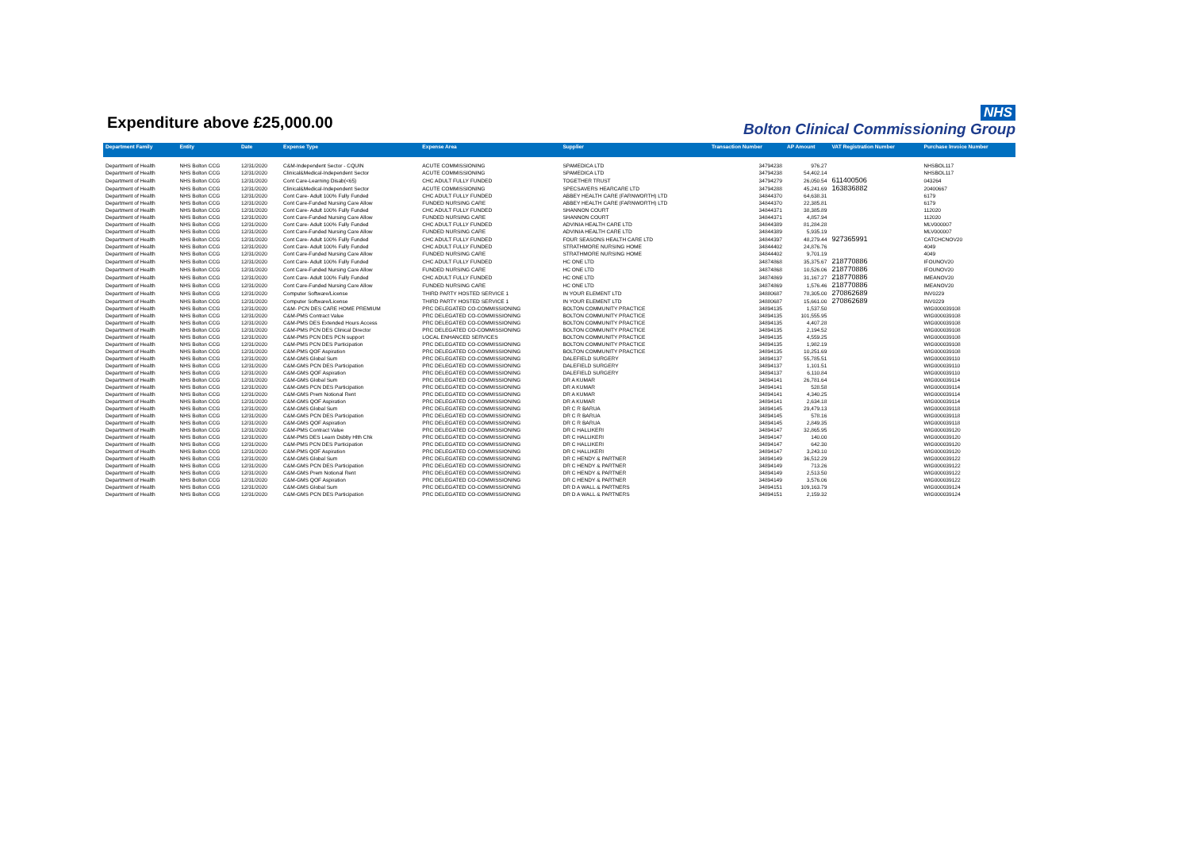Expenditure above £25,000.00
NHS
Bolton Clinical Commissioning Group
| Department Family | Entity | Date | Expense Type | Expense Area | Supplier | Transaction Number | AP Amount | VAT Registration Number | Purchase Invoice Number |
| --- | --- | --- | --- | --- | --- | --- | --- | --- | --- |
| Department of Health | NHS Bolton CCG | 12/31/2020 | C&M-Independent Sector - CQUIN | ACUTE COMMISSIONING | SPAMEDICA LTD | 34794238 | 976.27 | | NHSBOL117 |
| Department of Health | NHS Bolton CCG | 12/31/2020 | Clinical&Medical-Independent Sector | ACUTE COMMISSIONING | SPAMEDICA LTD | 34794238 | 54,402.14 | | NHSBOL117 |
| Department of Health | NHS Bolton CCG | 12/31/2020 | Cont Care-Learning Disab(<65) | CHC ADULT FULLY FUNDED | TOGETHER TRUST | 34794279 | 26,050.54 | 611400506 | 043264 |
| Department of Health | NHS Bolton CCG | 12/31/2020 | Clinical&Medical-Independent Sector | ACUTE COMMISSIONING | SPECSAVERS HEARCARE LTD | 34794288 | 45,241.69 | 163836882 | 20400667 |
| Department of Health | NHS Bolton CCG | 12/31/2020 | Cont Care- Adult 100% Fully Funded | CHC ADULT FULLY FUNDED | ABBEY HEALTH CARE (FARNWORTH) LTD | 34844370 | 64,638.31 | | 6179 |
| Department of Health | NHS Bolton CCG | 12/31/2020 | Cont Care-Funded Nursing Care Allow | FUNDED NURSING CARE | ABBEY HEALTH CARE (FARNWORTH) LTD | 34844370 | 22,385.81 | | 6179 |
| Department of Health | NHS Bolton CCG | 12/31/2020 | Cont Care- Adult 100% Fully Funded | CHC ADULT FULLY FUNDED | SHANNON COURT | 34844371 | 38,385.89 | | 112020 |
| Department of Health | NHS Bolton CCG | 12/31/2020 | Cont Care-Funded Nursing Care Allow | FUNDED NURSING CARE | SHANNON COURT | 34844371 | 4,857.94 | | 112020 |
| Department of Health | NHS Bolton CCG | 12/31/2020 | Cont Care- Adult 100% Fully Funded | CHC ADULT FULLY FUNDED | ADVINIA HEALTH CARE LTD | 34844389 | 81,284.28 | | MLV000007 |
| Department of Health | NHS Bolton CCG | 12/31/2020 | Cont Care-Funded Nursing Care Allow | FUNDED NURSING CARE | ADVINIA HEALTH CARE LTD | 34844389 | 5,935.19 | | MLV000007 |
| Department of Health | NHS Bolton CCG | 12/31/2020 | Cont Care- Adult 100% Fully Funded | CHC ADULT FULLY FUNDED | FOUR SEASONS HEALTH CARE LTD | 34844397 | 48,279.44 | 927365991 | CATCHCNOV20 |
| Department of Health | NHS Bolton CCG | 12/31/2020 | Cont Care- Adult 100% Fully Funded | CHC ADULT FULLY FUNDED | STRATHMORE NURSING HOME | 34844402 | 24,876.76 | | 4049 |
| Department of Health | NHS Bolton CCG | 12/31/2020 | Cont Care-Funded Nursing Care Allow | FUNDED NURSING CARE | STRATHMORE NURSING HOME | 34844402 | 9,701.19 | | 4049 |
| Department of Health | NHS Bolton CCG | 12/31/2020 | Cont Care- Adult 100% Fully Funded | CHC ADULT FULLY FUNDED | HC ONE LTD | 34874868 | 35,375.67 | 218770886 | IFOUNOV20 |
| Department of Health | NHS Bolton CCG | 12/31/2020 | Cont Care-Funded Nursing Care Allow | FUNDED NURSING CARE | HC ONE LTD | 34874868 | 10,526.06 | 218770886 | IFOUNOV20 |
| Department of Health | NHS Bolton CCG | 12/31/2020 | Cont Care- Adult 100% Fully Funded | CHC ADULT FULLY FUNDED | HC ONE LTD | 34874869 | 31,167.27 | 218770886 | IMEANOV20 |
| Department of Health | NHS Bolton CCG | 12/31/2020 | Cont Care-Funded Nursing Care Allow | FUNDED NURSING CARE | HC ONE LTD | 34874869 | 1,576.46 | 218770886 | IMEANOV20 |
| Department of Health | NHS Bolton CCG | 12/31/2020 | Computer Software/License | THIRD PARTY HOSTED SERVICE 1 | IN YOUR ELEMENT LTD | 34880687 | 78,305.00 | 270862689 | INV0229 |
| Department of Health | NHS Bolton CCG | 12/31/2020 | Computer Software/License | THIRD PARTY HOSTED SERVICE 1 | IN YOUR ELEMENT LTD | 34880687 | 15,661.00 | 270862689 | INV0229 |
| Department of Health | NHS Bolton CCG | 12/31/2020 | C&M- PCN DES CARE HOME PREMIUM | PRC DELEGATED CO-COMMISSIONING | BOLTON COMMUNITY PRACTICE | 34894135 | 1,537.50 | | WIG000039108 |
| Department of Health | NHS Bolton CCG | 12/31/2020 | C&M-PMS Contract Value | PRC DELEGATED CO-COMMISSIONING | BOLTON COMMUNITY PRACTICE | 34894135 | 101,555.95 | | WIG000039108 |
| Department of Health | NHS Bolton CCG | 12/31/2020 | C&M-PMS DES Extended Hours Access | PRC DELEGATED CO-COMMISSIONING | BOLTON COMMUNITY PRACTICE | 34894135 | 4,407.28 | | WIG000039108 |
| Department of Health | NHS Bolton CCG | 12/31/2020 | C&M-PMS PCN DES Clinical Director | PRC DELEGATED CO-COMMISSIONING | BOLTON COMMUNITY PRACTICE | 34894135 | 2,194.52 | | WIG000039108 |
| Department of Health | NHS Bolton CCG | 12/31/2020 | C&M-PMS PCN DES PCN support | LOCAL ENHANCED SERVICES | BOLTON COMMUNITY PRACTICE | 34894135 | 4,559.25 | | WIG000039108 |
| Department of Health | NHS Bolton CCG | 12/31/2020 | C&M-PMS PCN DES Participation | PRC DELEGATED CO-COMMISSIONING | BOLTON COMMUNITY PRACTICE | 34894135 | 1,982.19 | | WIG000039108 |
| Department of Health | NHS Bolton CCG | 12/31/2020 | C&M-PMS QOF Aspiration | PRC DELEGATED CO-COMMISSIONING | BOLTON COMMUNITY PRACTICE | 34894135 | 10,251.69 | | WIG000039108 |
| Department of Health | NHS Bolton CCG | 12/31/2020 | C&M-GMS Global Sum | PRC DELEGATED CO-COMMISSIONING | DALEFIELD SURGERY | 34894137 | 55,785.51 | | WIG000039110 |
| Department of Health | NHS Bolton CCG | 12/31/2020 | C&M-GMS PCN DES Participation | PRC DELEGATED CO-COMMISSIONING | DALEFIELD SURGERY | 34894137 | 1,101.51 | | WIG000039110 |
| Department of Health | NHS Bolton CCG | 12/31/2020 | C&M-GMS QOF Aspiration | PRC DELEGATED CO-COMMISSIONING | DALEFIELD SURGERY | 34894137 | 6,110.84 | | WIG000039110 |
| Department of Health | NHS Bolton CCG | 12/31/2020 | C&M-GMS Global Sum | PRC DELEGATED CO-COMMISSIONING | DR A KUMAR | 34894141 | 26,781.64 | | WIG000039114 |
| Department of Health | NHS Bolton CCG | 12/31/2020 | C&M-GMS PCN DES Participation | PRC DELEGATED CO-COMMISSIONING | DR A KUMAR | 34894141 | 528.58 | | WIG000039114 |
| Department of Health | NHS Bolton CCG | 12/31/2020 | C&M-GMS Prem Notional Rent | PRC DELEGATED CO-COMMISSIONING | DR A KUMAR | 34894141 | 4,340.25 | | WIG000039114 |
| Department of Health | NHS Bolton CCG | 12/31/2020 | C&M-GMS QOF Aspiration | PRC DELEGATED CO-COMMISSIONING | DR A KUMAR | 34894141 | 2,634.18 | | WIG000039114 |
| Department of Health | NHS Bolton CCG | 12/31/2020 | C&M-GMS Global Sum | PRC DELEGATED CO-COMMISSIONING | DR C R BARUA | 34894145 | 29,479.13 | | WIG000039118 |
| Department of Health | NHS Bolton CCG | 12/31/2020 | C&M-GMS PCN DES Participation | PRC DELEGATED CO-COMMISSIONING | DR C R BARUA | 34894145 | 578.16 | | WIG000039118 |
| Department of Health | NHS Bolton CCG | 12/31/2020 | C&M-GMS QOF Aspiration | PRC DELEGATED CO-COMMISSIONING | DR C R BARUA | 34894145 | 2,849.35 | | WIG000039118 |
| Department of Health | NHS Bolton CCG | 12/31/2020 | C&M-PMS Contract Value | PRC DELEGATED CO-COMMISSIONING | DR C HALLIKERI | 34894147 | 32,865.95 | | WIG000039120 |
| Department of Health | NHS Bolton CCG | 12/31/2020 | C&M-PMS DES Learn Dsblty Hlth Chk | PRC DELEGATED CO-COMMISSIONING | DR C HALLIKERI | 34894147 | 140.00 | | WIG000039120 |
| Department of Health | NHS Bolton CCG | 12/31/2020 | C&M-PMS PCN DES Participation | PRC DELEGATED CO-COMMISSIONING | DR C HALLIKERI | 34894147 | 642.30 | | WIG000039120 |
| Department of Health | NHS Bolton CCG | 12/31/2020 | C&M-PMS QOF Aspiration | PRC DELEGATED CO-COMMISSIONING | DR C HALLIKERI | 34894147 | 3,243.10 | | WIG000039120 |
| Department of Health | NHS Bolton CCG | 12/31/2020 | C&M-GMS Global Sum | PRC DELEGATED CO-COMMISSIONING | DR C HENDY & PARTNER | 34894149 | 36,512.29 | | WIG000039122 |
| Department of Health | NHS Bolton CCG | 12/31/2020 | C&M-GMS PCN DES Participation | PRC DELEGATED CO-COMMISSIONING | DR C HENDY & PARTNER | 34894149 | 713.26 | | WIG000039122 |
| Department of Health | NHS Bolton CCG | 12/31/2020 | C&M-GMS Prem Notional Rent | PRC DELEGATED CO-COMMISSIONING | DR C HENDY & PARTNER | 34894149 | 2,513.50 | | WIG000039122 |
| Department of Health | NHS Bolton CCG | 12/31/2020 | C&M-GMS QOF Aspiration | PRC DELEGATED CO-COMMISSIONING | DR C HENDY & PARTNER | 34894149 | 3,576.06 | | WIG000039122 |
| Department of Health | NHS Bolton CCG | 12/31/2020 | C&M-GMS Global Sum | PRC DELEGATED CO-COMMISSIONING | DR D A WALL & PARTNERS | 34894151 | 109,163.79 | | WIG000039124 |
| Department of Health | NHS Bolton CCG | 12/31/2020 | C&M-GMS PCN DES Participation | PRC DELEGATED CO-COMMISSIONING | DR D A WALL & PARTNERS | 34894151 | 2,159.32 | | WIG000039124 |